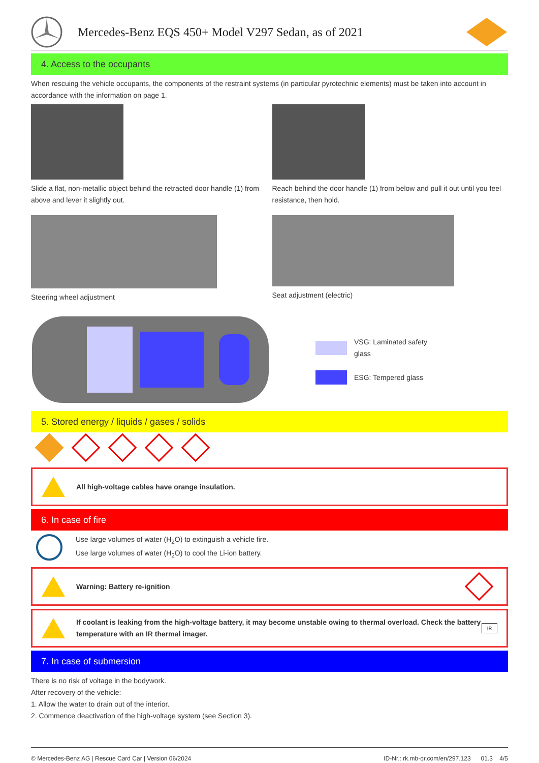Mercedes-Benz EQS 450+ Model V297 Sedan, as of 2021
4. Access to the occupants
When rescuing the vehicle occupants, the components of the restraint systems (in particular pyrotechnic elements) must be taken into account in accordance with the information on page 1.
Slide a flat, non-metallic object behind the retracted door handle (1) from above and lever it slightly out.
Reach behind the door handle (1) from below and pull it out until you feel resistance, then hold.
Steering wheel adjustment Seat adjustment (electric)
VSG: Laminated safety
glass
ESG: Tempered glass
5. Stored energy / liquids / gases / solids
All high-voltage cables have orange insulation.
6. In case of fire
Use large volumes of water (H<sub>2</sub>O) to extinguish a vehicle fire.
Use large volumes of water (H<sub>2</sub>O) to cool the Li-ion battery.
Warning: Battery re-ignition
If coolant is leaking from the high-voltage battery, it may become unstable owing to thermal overload. Check the battery temperature with an IR thermal imager. IR
7. In case of submersion
There is no risk of voltage in the bodywork.
After recovery of the vehicle:
1. Allow the water to drain out of the interior.
2. Commence deactivation of the high-voltage system (see Section 3).
© Mercedes-Benz AG | Rescue Card Car | Version 06/2024 ID-Nr.: rk.mb-qr.com/en/297.123 01.3 4/5